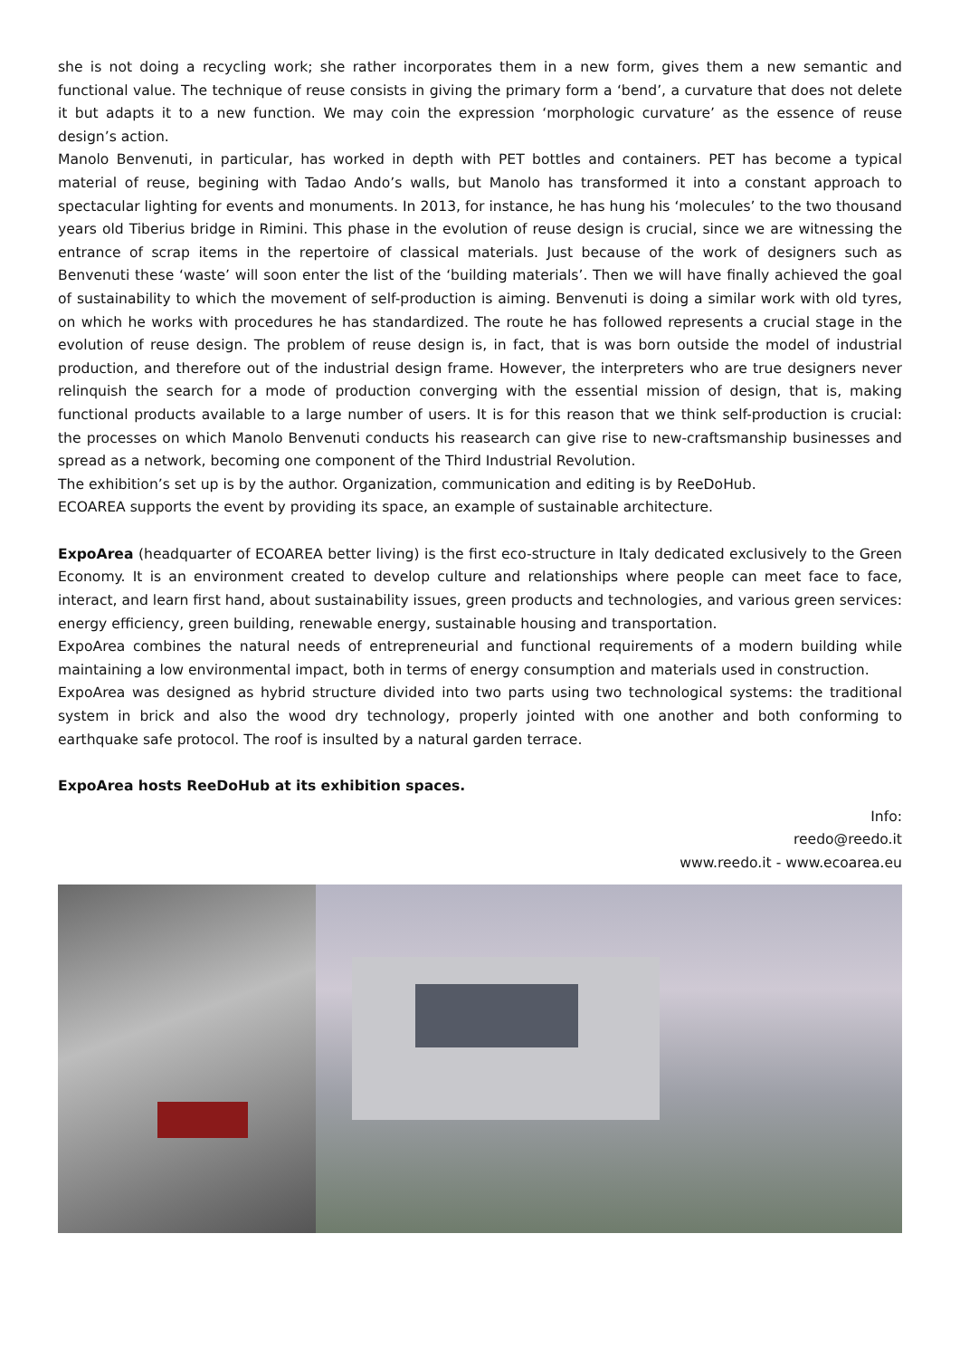she is not doing a recycling work; she rather incorporates them in a new form, gives them a new semantic and functional value. The technique of reuse consists in giving the primary form a ‘bend’, a curvature that does not delete it but adapts it to a new function. We may coin the expression ‘morphologic curvature’ as the essence of reuse design’s action.
Manolo Benvenuti, in particular, has worked in depth with PET bottles and containers. PET has become a typical material of reuse, begining with Tadao Ando’s walls, but Manolo has transformed it into a constant approach to spectacular lighting for events and monuments. In 2013, for instance, he has hung his ‘molecules’ to the two thousand years old Tiberius bridge in Rimini. This phase in the evolution of reuse design is crucial, since we are witnessing the entrance of scrap items in the repertoire of classical materials. Just because of the work of designers such as Benvenuti these ‘waste’ will soon enter the list of the ‘building materials’. Then we will have finally achieved the goal of sustainability to which the movement of self-production is aiming. Benvenuti is doing a similar work with old tyres, on which he works with procedures he has standardized. The route he has followed represents a crucial stage in the evolution of reuse design. The problem of reuse design is, in fact, that is was born outside the model of industrial production, and therefore out of the industrial design frame. However, the interpreters who are true designers never relinquish the search for a mode of production converging with the essential mission of design, that is, making functional products available to a large number of users. It is for this reason that we think self-production is crucial: the processes on which Manolo Benvenuti conducts his reasearch can give rise to new-craftsmanship businesses and spread as a network, becoming one component of the Third Industrial Revolution.
The exhibition’s set up is by the author. Organization, communication and editing is by ReeDoHub.
ECOAREA supports the event by providing its space, an example of sustainable architecture.
ExpoArea (headquarter of ECOAREA better living) is the first eco-structure in Italy dedicated exclusively to the Green Economy. It is an environment created to develop culture and relationships where people can meet face to face, interact, and learn first hand, about sustainability issues, green products and technologies, and various green services: energy efficiency, green building, renewable energy, sustainable housing and transportation.
ExpoArea combines the natural needs of entrepreneurial and functional requirements of a modern building while maintaining a low environmental impact, both in terms of energy consumption and materials used in construction.
ExpoArea was designed as hybrid structure divided into two parts using two technological systems: the traditional system in brick and also the wood dry technology, properly jointed with one another and both conforming to earthquake safe protocol. The roof is insulted by a natural garden terrace.
ExpoArea hosts ReeDoHub at its exhibition spaces.
Info:
reedo@reedo.it
www.reedo.it - www.ecoarea.eu